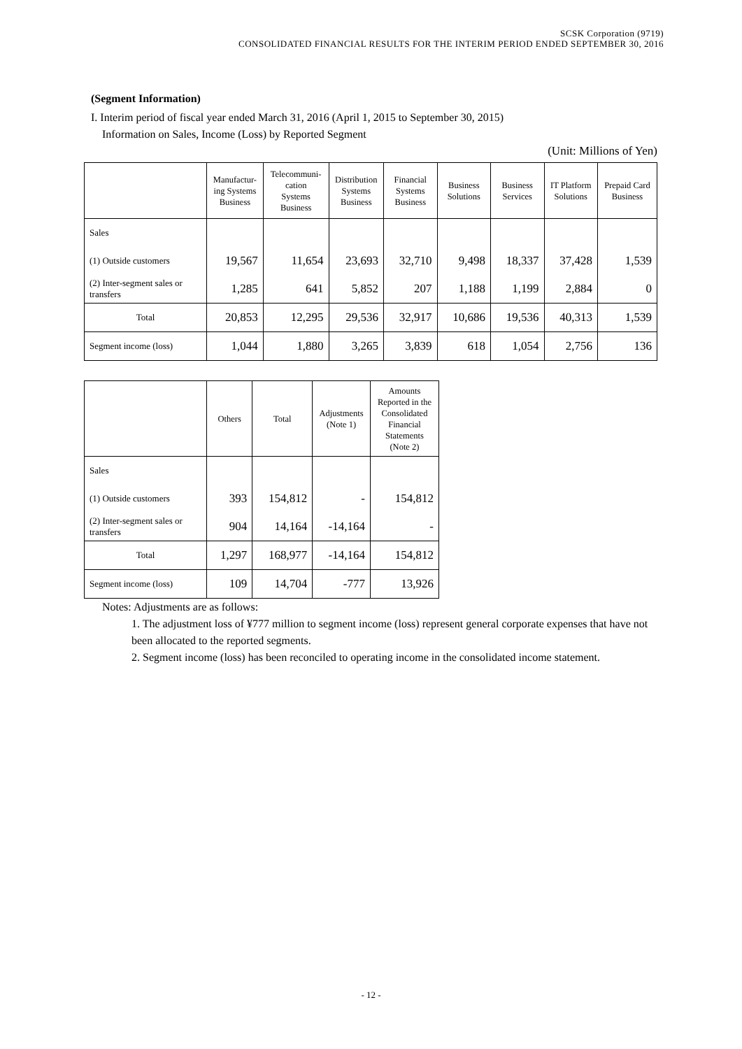SCSK Corporation (9719)
CONSOLIDATED FINANCIAL RESULTS FOR THE INTERIM PERIOD ENDED SEPTEMBER 30, 2016
(Segment Information)
I. Interim period of fiscal year ended March 31, 2016 (April 1, 2015 to September 30, 2015)
Information on Sales, Income (Loss) by Reported Segment
(Unit: Millions of Yen)
| | Manufactur- ing Systems Business | Telecommuni- cation Systems Business | Distribution Systems Business | Financial Systems Business | Business Solutions | Business Services | IT Platform Solutions | Prepaid Card Business |
| --- | --- | --- | --- | --- | --- | --- | --- | --- |
| Sales | | | | | | | | |
| (1) Outside customers | 19,567 | 11,654 | 23,693 | 32,710 | 9,498 | 18,337 | 37,428 | 1,539 |
| (2) Inter-segment sales or transfers | 1,285 | 641 | 5,852 | 207 | 1,188 | 1,199 | 2,884 | 0 |
| Total | 20,853 | 12,295 | 29,536 | 32,917 | 10,686 | 19,536 | 40,313 | 1,539 |
| Segment income (loss) | 1,044 | 1,880 | 3,265 | 3,839 | 618 | 1,054 | 2,756 | 136 |
| | Others | Total | Adjustments (Note 1) | Amounts Reported in the Consolidated Financial Statements (Note 2) |
| --- | --- | --- | --- | --- |
| Sales | | | | |
| (1) Outside customers | 393 | 154,812 | - | 154,812 |
| (2) Inter-segment sales or transfers | 904 | 14,164 | -14,164 | - |
| Total | 1,297 | 168,977 | -14,164 | 154,812 |
| Segment income (loss) | 109 | 14,704 | -777 | 13,926 |
Notes: Adjustments are as follows:
1. The adjustment loss of ¥777 million to segment income (loss) represent general corporate expenses that have not been allocated to the reported segments.
2. Segment income (loss) has been reconciled to operating income in the consolidated income statement.
- 12 -